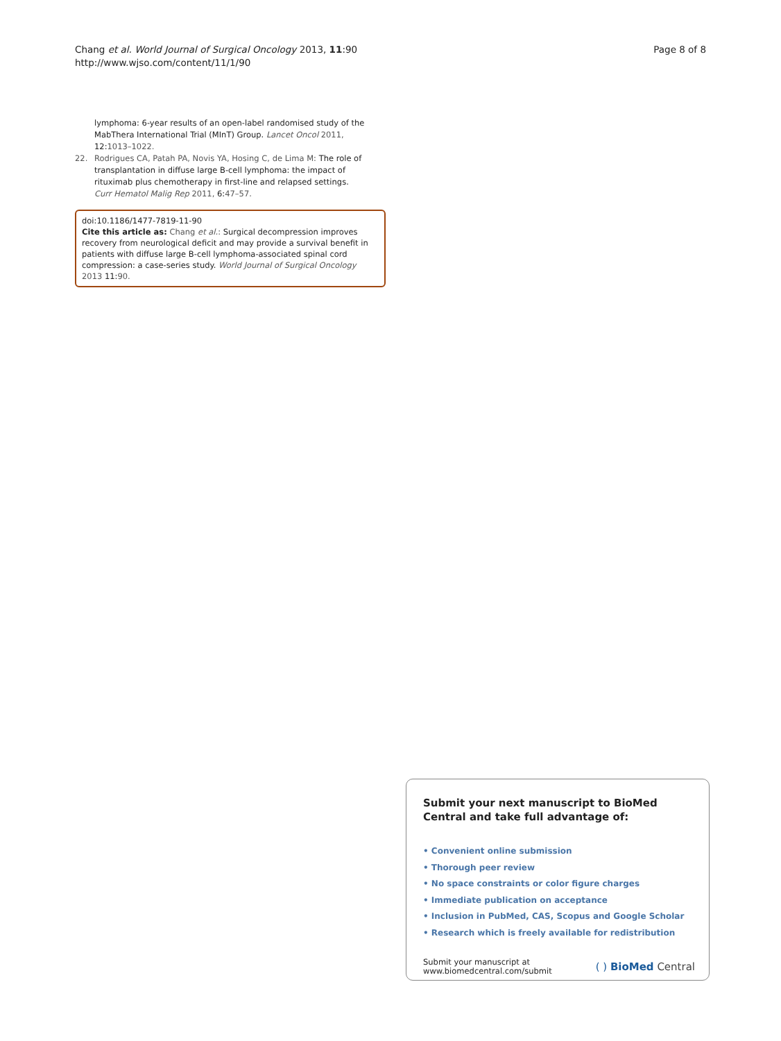Chang et al. World Journal of Surgical Oncology 2013, 11:90
http://www.wjso.com/content/11/1/90
Page 8 of 8
lymphoma: 6-year results of an open-label randomised study of the MabThera International Trial (MInT) Group. Lancet Oncol 2011, 12:1013–1022.
22. Rodrigues CA, Patah PA, Novis YA, Hosing C, de Lima M: The role of transplantation in diffuse large B-cell lymphoma: the impact of rituximab plus chemotherapy in first-line and relapsed settings. Curr Hematol Malig Rep 2011, 6:47–57.
doi:10.1186/1477-7819-11-90
Cite this article as: Chang et al.: Surgical decompression improves recovery from neurological deficit and may provide a survival benefit in patients with diffuse large B-cell lymphoma-associated spinal cord compression: a case-series study. World Journal of Surgical Oncology 2013 11:90.
Submit your next manuscript to BioMed Central and take full advantage of:
• Convenient online submission
• Thorough peer review
• No space constraints or color figure charges
• Immediate publication on acceptance
• Inclusion in PubMed, CAS, Scopus and Google Scholar
• Research which is freely available for redistribution
Submit your manuscript at
www.biomedcentral.com/submit
( ) BioMed Central